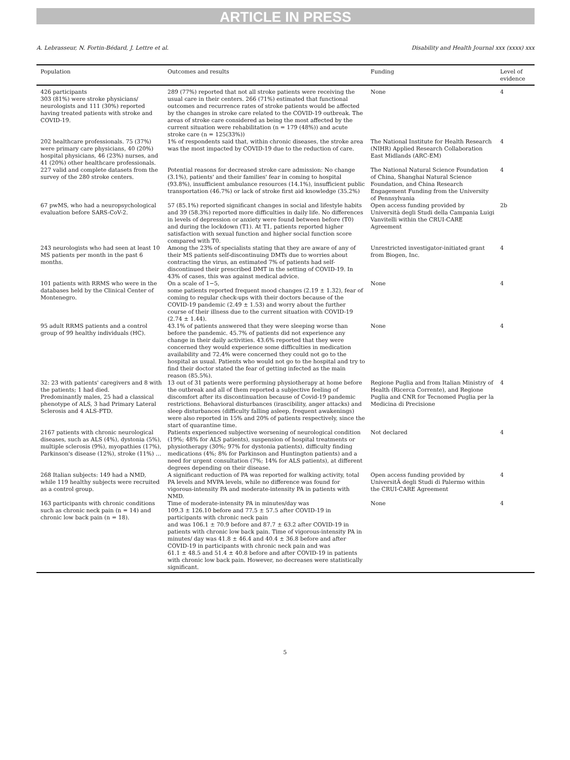ARTICLE IN PRESS
A. Lebrasseur, N. Fortin-Bédard, J. Lettre et al. Disability and Health Journal xxx (xxxx) xxx
| Population | Outcomes and results | Funding | Level of evidence |
| --- | --- | --- | --- |
| 426 participants 303 (81%) were stroke physicians/ neurologists and 111 (30%) reported having treated patients with stroke and COVID-19. | 289 (77%) reported that not all stroke patients were receiving the usual care in their centers. 266 (71%) estimated that functional outcomes and recurrence rates of stroke patients would be affected by the changes in stroke care related to the COVID-19 outbreak. The areas of stroke care considered as being the most affected by the current situation were rehabilitation (n = 179 (48%)) and acute stroke care (n = 125(33%)) | None | 4 |
| 202 healthcare professionals. 75 (37%) were primary care physicians, 40 (20%) hospital physicians, 46 (23%) nurses, and 41 (20%) other healthcare professionals. | 1% of respondents said that, within chronic diseases, the stroke area was the most impacted by COVID-19 due to the reduction of care. | The National Institute for Health Research (NIHR) Applied Research Collaboration East Midlands (ARC-EM) | 4 |
| 227 valid and complete datasets from the survey of the 280 stroke centers. | Potential reasons for decreased stroke care admission: No change (3.1%), patients' and their families' fear in coming to hospital (93.8%), insufficient ambulance resources (14.1%), insufficient public transportation (46.7%) or lack of stroke first aid knowledge (35.2%) | The National Natural Science Foundation of China, Shanghai Natural Science Foundation, and China Research Engagement Funding from the University of Pennsylvania | 4 |
| 67 pwMS, who had a neuropsychological evaluation before SARS-CoV-2. | 57 (85.1%) reported significant changes in social and lifestyle habits and 39 (58.3%) reported more difficulties in daily life. No differences in levels of depression or anxiety were found between before (T0) and during the lockdown (T1). At T1, patients reported higher satisfaction with sexual function and higher social function score compared with T0. | Open access funding provided by Università degli Studi della Campania Luigi Vanvitelli within the CRUI-CARE Agreement | 2b |
| 243 neurologists who had seen at least 10 MS patients per month in the past 6 months. | Among the 23% of specialists stating that they are aware of any of their MS patients self-discontinuing DMTs due to worries about contracting the virus, an estimated 7% of patients had self-discontinued their prescribed DMT in the setting of COVID-19. In 43% of cases, this was against medical advice. | Unrestricted investigator-initiated grant from Biogen, Inc. | 4 |
| 101 patients with RRMS who were in the databases held by the Clinical Center of Montenegro. | On a scale of 1−5, some patients reported frequent mood changes (2.19 ± 1.32), fear of coming to regular check-ups with their doctors because of the COVID-19 pandemic (2.49 ± 1.53) and worry about the further course of their illness due to the current situation with COVID-19 (2.74 ± 1.44). | None | 4 |
| 95 adult RRMS patients and a control group of 99 healthy individuals (HC). | 43.1% of patients answered that they were sleeping worse than before the pandemic. 45.7% of patients did not experience any change in their daily activities. 43.6% reported that they were concerned they would experience some difficulties in medication availability and 72.4% were concerned they could not go to the hospital as usual. Patients who would not go to the hospital and try to find their doctor stated the fear of getting infected as the main reason (85.5%). | None | 4 |
| 32: 23 with patients' caregivers and 8 with the patients; 1 had died. Predominantly males, 25 had a classical phenotype of ALS, 3 had Primary Lateral Sclerosis and 4 ALS-FTD. | 13 out of 31 patients were performing physiotherapy at home before the outbreak and all of them reported a subjective feeling of discomfort after its discontinuation because of Covid-19 pandemic restrictions. Behavioral disturbances (irascibility, anger attacks) and sleep disturbances (difficulty falling asleep, frequent awakenings) were also reported in 15% and 20% of patients respectively, since the start of quarantine time. | Regione Puglia and from Italian Ministry of Health (Ricerca Corrente), and Regione Puglia and CNR for Tecnomed Puglia per la Medicina di Precisione | 4 |
| 2167 patients with chronic neurological diseases, such as ALS (4%), dystonia (5%), multiple sclerosis (9%), myopathies (17%), Parkinson's disease (12%), stroke (11%) … | Patients experienced subjective worsening of neurological condition (19%; 48% for ALS patients), suspension of hospital treatments or physiotherapy (30%; 97% for dystonia patients), difficulty finding medications (4%; 8% for Parkinson and Huntington patients) and a need for urgent consultation (7%; 14% for ALS patients), at different degrees depending on their disease. | Not declared | 4 |
| 268 Italian subjects: 149 had a NMD, while 119 healthy subjects were recruited as a control group. | A significant reduction of PA was reported for walking activity, total PA levels and MVPA levels, while no difference was found for vigorous-intensity PA and moderate-intensity PA in patients with NMD. | Open access funding provided by UniversitÃ degli Studi di Palermo within the CRUI-CARE Agreement | 4 |
| 163 participants with chronic conditions such as chronic neck pain (n = 14) and chronic low back pain (n = 18). | Time of moderate-intensity PA in minutes/day was 109.3 ± 126.10 before and 77.5 ± 57.5 after COVID-19 in participants with chronic neck pain and was 106.1 ± 70.9 before and 87.7 ± 63.2 after COVID-19 in patients with chronic low back pain. Time of vigorous-intensity PA in minutes/ day was 41.8 ± 46.4 and 40.4 ± 36.8 before and after COVID-19 in participants with chronic neck pain and was 61.1 ± 48.5 and 51.4 ± 40.8 before and after COVID-19 in patients with chronic low back pain. However, no decreases were statistically significant. | None | 4 |
5